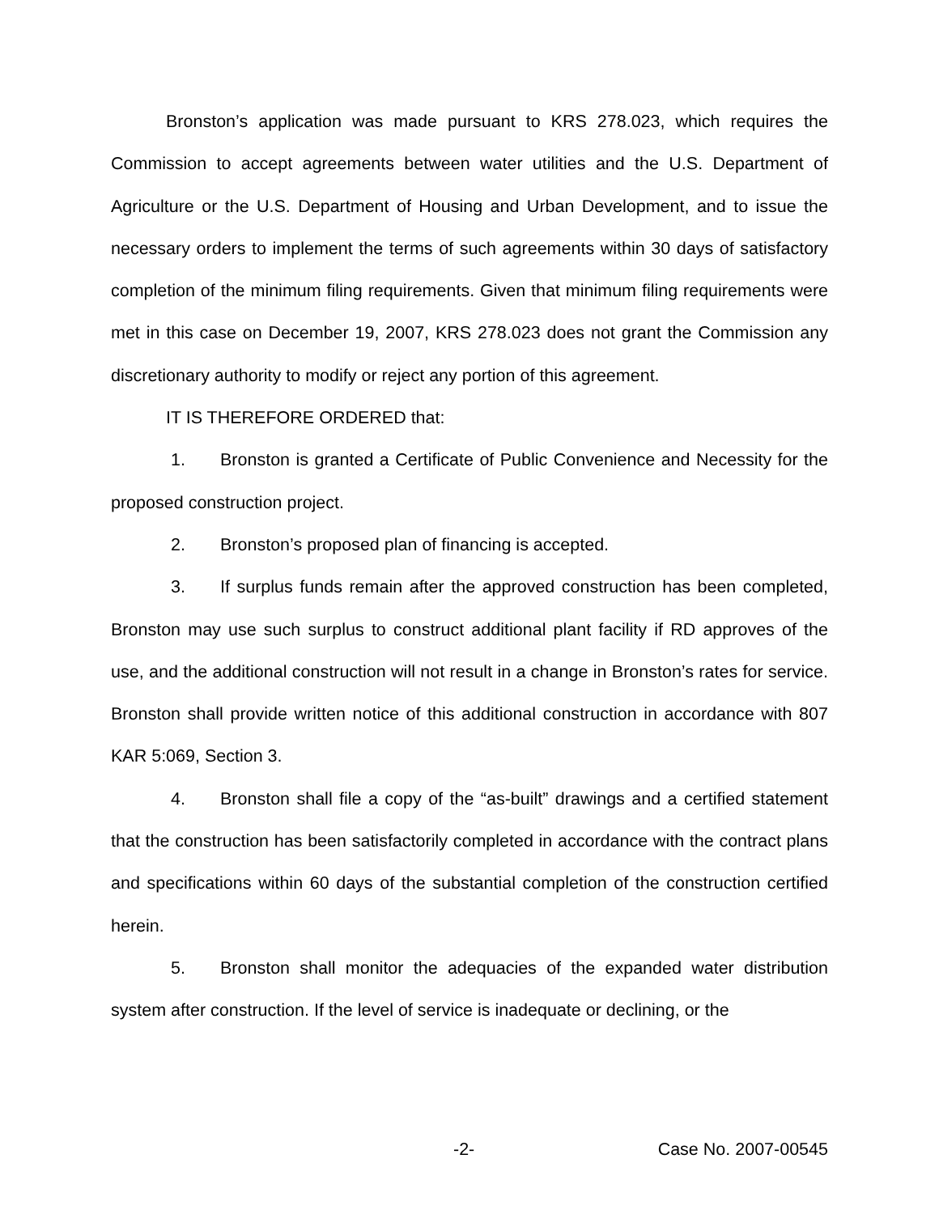Bronston’s application was made pursuant to KRS 278.023, which requires the Commission to accept agreements between water utilities and the U.S. Department of Agriculture or the U.S. Department of Housing and Urban Development, and to issue the necessary orders to implement the terms of such agreements within 30 days of satisfactory completion of the minimum filing requirements. Given that minimum filing requirements were met in this case on December 19, 2007, KRS 278.023 does not grant the Commission any discretionary authority to modify or reject any portion of this agreement.
IT IS THEREFORE ORDERED that:
1. Bronston is granted a Certificate of Public Convenience and Necessity for the proposed construction project.
2. Bronston’s proposed plan of financing is accepted.
3. If surplus funds remain after the approved construction has been completed, Bronston may use such surplus to construct additional plant facility if RD approves of the use, and the additional construction will not result in a change in Bronston’s rates for service. Bronston shall provide written notice of this additional construction in accordance with 807 KAR 5:069, Section 3.
4. Bronston shall file a copy of the “as-built” drawings and a certified statement that the construction has been satisfactorily completed in accordance with the contract plans and specifications within 60 days of the substantial completion of the construction certified herein.
5. Bronston shall monitor the adequacies of the expanded water distribution system after construction. If the level of service is inadequate or declining, or the
-2- Case No. 2007-00545